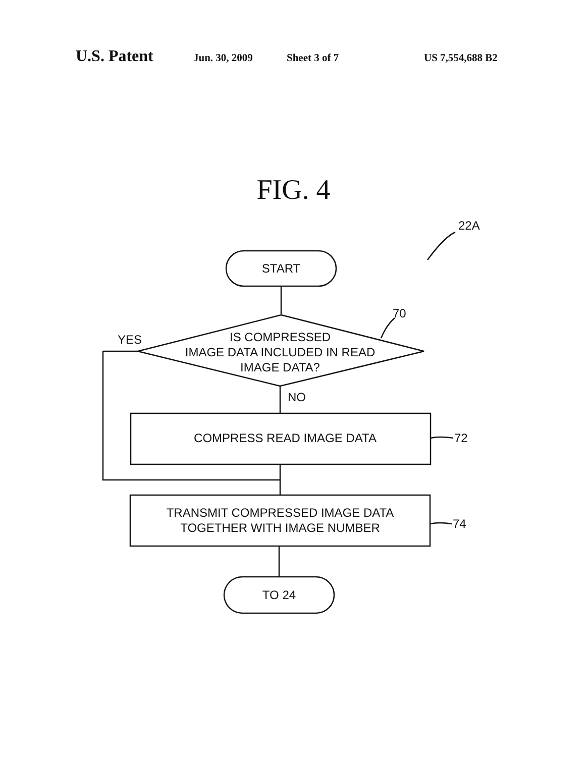U.S. Patent Jun. 30, 2009 Sheet 3 of 7 US 7,554,688 B2
FIG. 4
22A
START
70
YES
IS COMPRESSED
IMAGE DATA INCLUDED IN READ
IMAGE DATA?
NO
COMPRESS READ IMAGE DATA 72
TRANSMIT COMPRESSED IMAGE DATA
TOGETHER WITH IMAGE NUMBER
74
TO 24